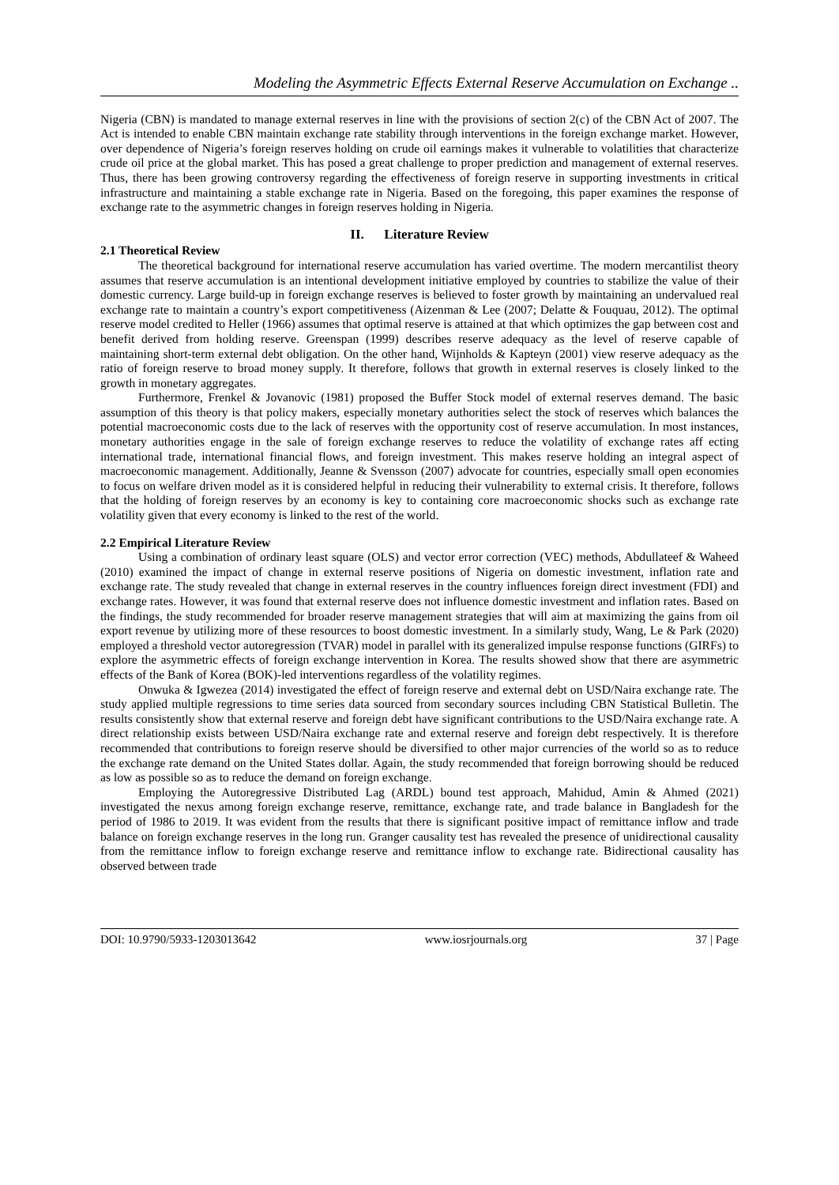Modeling the Asymmetric Effects External Reserve Accumulation on Exchange ..
Nigeria (CBN) is mandated to manage external reserves in line with the provisions of section 2(c) of the CBN Act of 2007. The Act is intended to enable CBN maintain exchange rate stability through interventions in the foreign exchange market. However, over dependence of Nigeria’s foreign reserves holding on crude oil earnings makes it vulnerable to volatilities that characterize crude oil price at the global market. This has posed a great challenge to proper prediction and management of external reserves. Thus, there has been growing controversy regarding the effectiveness of foreign reserve in supporting investments in critical infrastructure and maintaining a stable exchange rate in Nigeria. Based on the foregoing, this paper examines the response of exchange rate to the asymmetric changes in foreign reserves holding in Nigeria.
II. Literature Review
2.1 Theoretical Review
The theoretical background for international reserve accumulation has varied overtime. The modern mercantilist theory assumes that reserve accumulation is an intentional development initiative employed by countries to stabilize the value of their domestic currency. Large build-up in foreign exchange reserves is believed to foster growth by maintaining an undervalued real exchange rate to maintain a country’s export competitiveness (Aizenman & Lee (2007; Delatte & Fouquau, 2012). The optimal reserve model credited to Heller (1966) assumes that optimal reserve is attained at that which optimizes the gap between cost and benefit derived from holding reserve. Greenspan (1999) describes reserve adequacy as the level of reserve capable of maintaining short-term external debt obligation. On the other hand, Wijnholds & Kapteyn (2001) view reserve adequacy as the ratio of foreign reserve to broad money supply. It therefore, follows that growth in external reserves is closely linked to the growth in monetary aggregates.
Furthermore, Frenkel & Jovanovic (1981) proposed the Buffer Stock model of external reserves demand. The basic assumption of this theory is that policy makers, especially monetary authorities select the stock of reserves which balances the potential macroeconomic costs due to the lack of reserves with the opportunity cost of reserve accumulation. In most instances, monetary authorities engage in the sale of foreign exchange reserves to reduce the volatility of exchange rates aff ecting international trade, international financial flows, and foreign investment. This makes reserve holding an integral aspect of macroeconomic management. Additionally, Jeanne & Svensson (2007) advocate for countries, especially small open economies to focus on welfare driven model as it is considered helpful in reducing their vulnerability to external crisis. It therefore, follows that the holding of foreign reserves by an economy is key to containing core macroeconomic shocks such as exchange rate volatility given that every economy is linked to the rest of the world.
2.2 Empirical Literature Review
Using a combination of ordinary least square (OLS) and vector error correction (VEC) methods, Abdullateef & Waheed (2010) examined the impact of change in external reserve positions of Nigeria on domestic investment, inflation rate and exchange rate. The study revealed that change in external reserves in the country influences foreign direct investment (FDI) and exchange rates. However, it was found that external reserve does not influence domestic investment and inflation rates. Based on the findings, the study recommended for broader reserve management strategies that will aim at maximizing the gains from oil export revenue by utilizing more of these resources to boost domestic investment. In a similarly study, Wang, Le & Park (2020) employed a threshold vector autoregression (TVAR) model in parallel with its generalized impulse response functions (GIRFs) to explore the asymmetric effects of foreign exchange intervention in Korea. The results showed show that there are asymmetric effects of the Bank of Korea (BOK)-led interventions regardless of the volatility regimes.
Onwuka & Igwezea (2014) investigated the effect of foreign reserve and external debt on USD/Naira exchange rate. The study applied multiple regressions to time series data sourced from secondary sources including CBN Statistical Bulletin. The results consistently show that external reserve and foreign debt have significant contributions to the USD/Naira exchange rate. A direct relationship exists between USD/Naira exchange rate and external reserve and foreign debt respectively. It is therefore recommended that contributions to foreign reserve should be diversified to other major currencies of the world so as to reduce the exchange rate demand on the United States dollar. Again, the study recommended that foreign borrowing should be reduced as low as possible so as to reduce the demand on foreign exchange.
Employing the Autoregressive Distributed Lag (ARDL) bound test approach, Mahidud, Amin & Ahmed (2021) investigated the nexus among foreign exchange reserve, remittance, exchange rate, and trade balance in Bangladesh for the period of 1986 to 2019. It was evident from the results that there is significant positive impact of remittance inflow and trade balance on foreign exchange reserves in the long run. Granger causality test has revealed the presence of unidirectional causality from the remittance inflow to foreign exchange reserve and remittance inflow to exchange rate. Bidirectional causality has observed between trade
DOI: 10.9790/5933-1203013642 www.iosrjournals.org 37 | Page